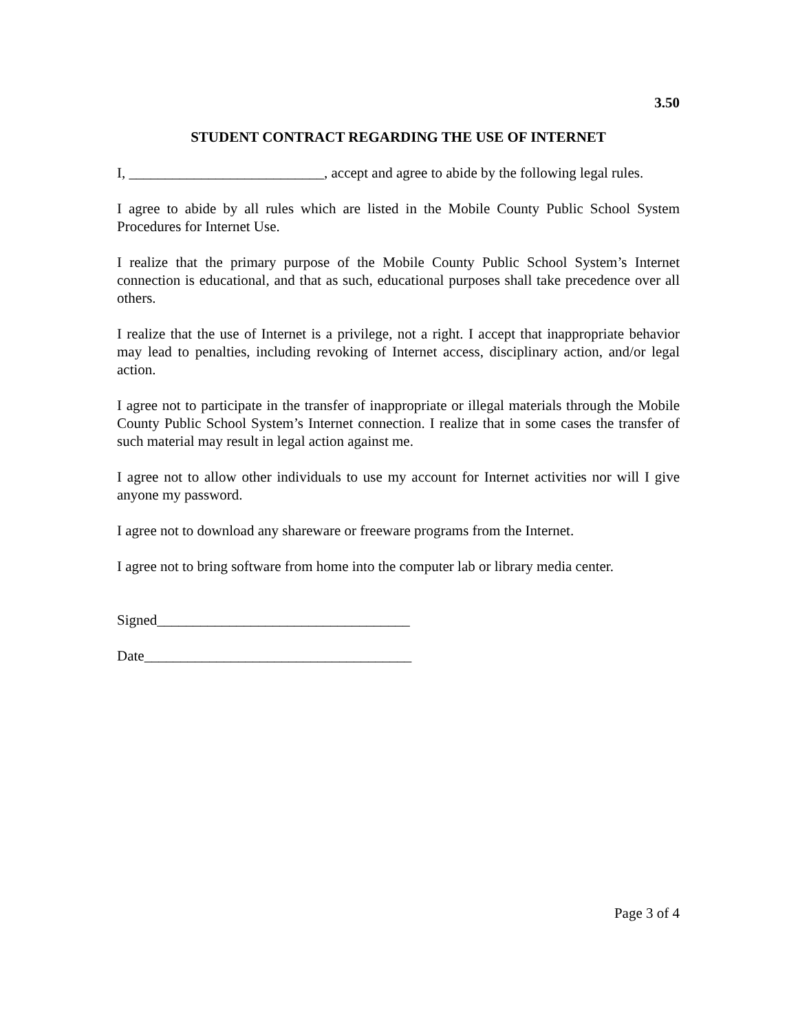3.50
STUDENT CONTRACT REGARDING THE USE OF INTERNET
I, ___________________________, accept and agree to abide by the following legal rules.
I agree to abide by all rules which are listed in the Mobile County Public School System Procedures for Internet Use.
I realize that the primary purpose of the Mobile County Public School System’s Internet connection is educational, and that as such, educational purposes shall take precedence over all others.
I realize that the use of Internet is a privilege, not a right. I accept that inappropriate behavior may lead to penalties, including revoking of Internet access, disciplinary action, and/or legal action.
I agree not to participate in the transfer of inappropriate or illegal materials through the Mobile County Public School System’s Internet connection. I realize that in some cases the transfer of such material may result in legal action against me.
I agree not to allow other individuals to use my account for Internet activities nor will I give anyone my password.
I agree not to download any shareware or freeware programs from the Internet.
I agree not to bring software from home into the computer lab or library media center.
Signed___________________________________
Date_____________________________________
Page 3 of 4